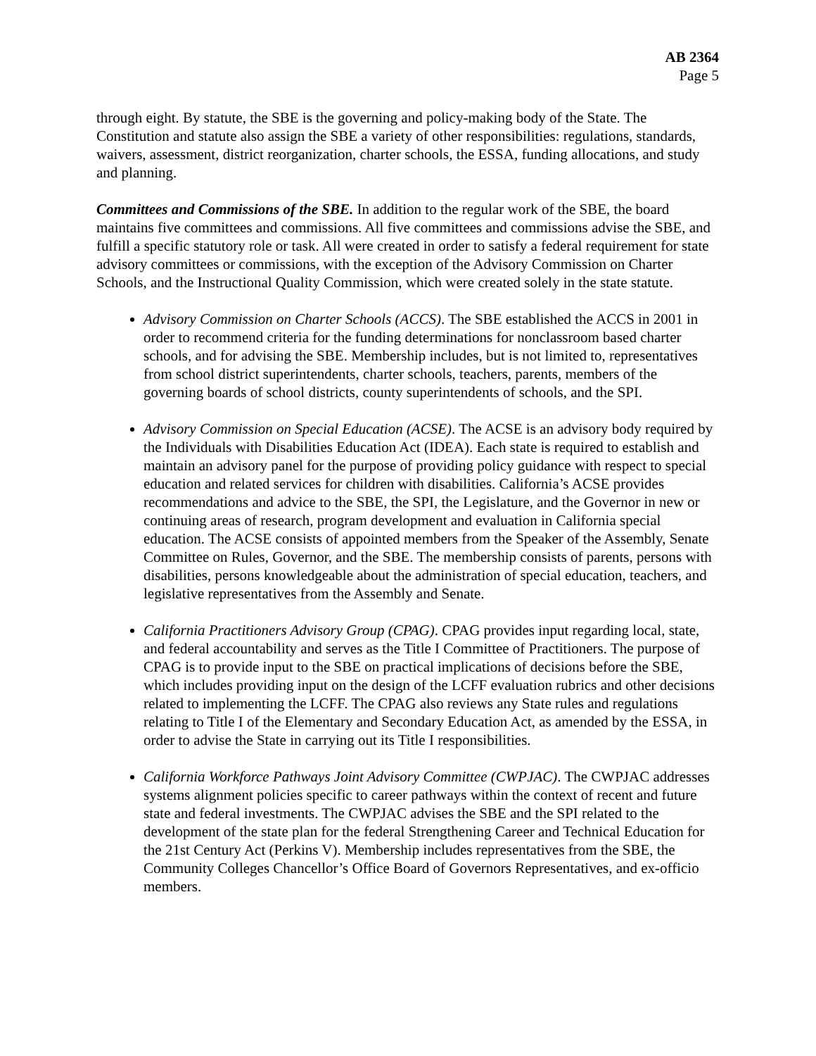AB 2364
Page 5
through eight. By statute, the SBE is the governing and policy-making body of the State. The Constitution and statute also assign the SBE a variety of other responsibilities: regulations, standards, waivers, assessment, district reorganization, charter schools, the ESSA, funding allocations, and study and planning.
Committees and Commissions of the SBE. In addition to the regular work of the SBE, the board maintains five committees and commissions. All five committees and commissions advise the SBE, and fulfill a specific statutory role or task. All were created in order to satisfy a federal requirement for state advisory committees or commissions, with the exception of the Advisory Commission on Charter Schools, and the Instructional Quality Commission, which were created solely in the state statute.
Advisory Commission on Charter Schools (ACCS). The SBE established the ACCS in 2001 in order to recommend criteria for the funding determinations for nonclassroom based charter schools, and for advising the SBE. Membership includes, but is not limited to, representatives from school district superintendents, charter schools, teachers, parents, members of the governing boards of school districts, county superintendents of schools, and the SPI.
Advisory Commission on Special Education (ACSE). The ACSE is an advisory body required by the Individuals with Disabilities Education Act (IDEA). Each state is required to establish and maintain an advisory panel for the purpose of providing policy guidance with respect to special education and related services for children with disabilities. California’s ACSE provides recommendations and advice to the SBE, the SPI, the Legislature, and the Governor in new or continuing areas of research, program development and evaluation in California special education. The ACSE consists of appointed members from the Speaker of the Assembly, Senate Committee on Rules, Governor, and the SBE. The membership consists of parents, persons with disabilities, persons knowledgeable about the administration of special education, teachers, and legislative representatives from the Assembly and Senate.
California Practitioners Advisory Group (CPAG). CPAG provides input regarding local, state, and federal accountability and serves as the Title I Committee of Practitioners. The purpose of CPAG is to provide input to the SBE on practical implications of decisions before the SBE, which includes providing input on the design of the LCFF evaluation rubrics and other decisions related to implementing the LCFF. The CPAG also reviews any State rules and regulations relating to Title I of the Elementary and Secondary Education Act, as amended by the ESSA, in order to advise the State in carrying out its Title I responsibilities.
California Workforce Pathways Joint Advisory Committee (CWPJAC). The CWPJAC addresses systems alignment policies specific to career pathways within the context of recent and future state and federal investments. The CWPJAC advises the SBE and the SPI related to the development of the state plan for the federal Strengthening Career and Technical Education for the 21st Century Act (Perkins V). Membership includes representatives from the SBE, the Community Colleges Chancellor’s Office Board of Governors Representatives, and ex-officio members.